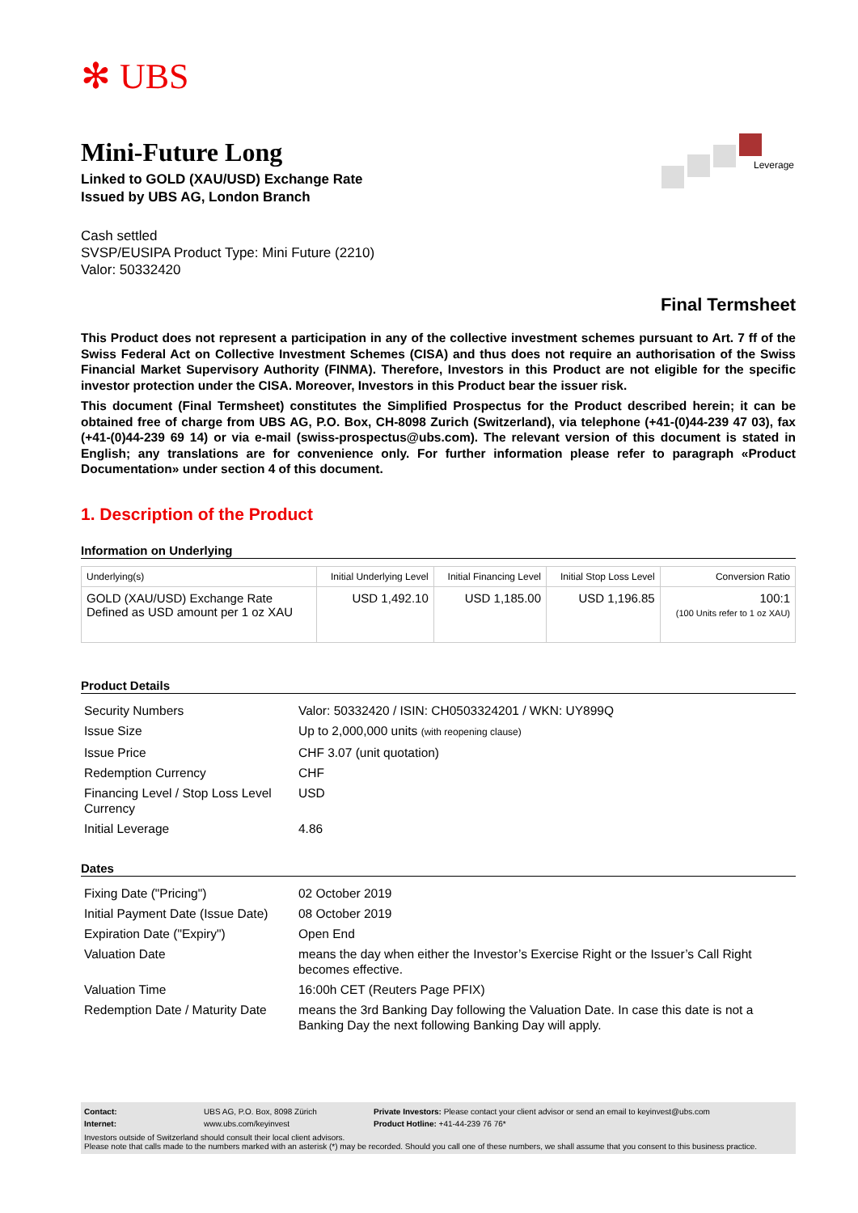✻ UBS
Leverage
Mini-Future Long
Linked to GOLD (XAU/USD) Exchange Rate
Issued by UBS AG, London Branch
Cash settled
SVSP/EUSIPA Product Type: Mini Future (2210)
Valor: 50332420
Final Termsheet
This Product does not represent a participation in any of the collective investment schemes pursuant to Art. 7 ff of the Swiss Federal Act on Collective Investment Schemes (CISA) and thus does not require an authorisation of the Swiss Financial Market Supervisory Authority (FINMA). Therefore, Investors in this Product are not eligible for the specific investor protection under the CISA. Moreover, Investors in this Product bear the issuer risk.
This document (Final Termsheet) constitutes the Simplified Prospectus for the Product described herein; it can be obtained free of charge from UBS AG, P.O. Box, CH-8098 Zurich (Switzerland), via telephone (+41-(0)44-239 47 03), fax (+41-(0)44-239 69 14) or via e-mail (swiss-prospectus@ubs.com). The relevant version of this document is stated in English; any translations are for convenience only. For further information please refer to paragraph «Product Documentation» under section 4 of this document.
1. Description of the Product
Information on Underlying
| Underlying(s) | Initial Underlying Level | Initial Financing Level | Initial Stop Loss Level | Conversion Ratio |
| --- | --- | --- | --- | --- |
| GOLD (XAU/USD) Exchange Rate Defined as USD amount per 1 oz XAU | USD 1,492.10 | USD 1,185.00 | USD 1,196.85 | 100:1 (100 Units refer to 1 oz XAU) |
Product Details
| Security Numbers | Valor: 50332420 / ISIN: CH0503324201 / WKN: UY899Q |
| Issue Size | Up to 2,000,000 units (with reopening clause) |
| Issue Price | CHF 3.07 (unit quotation) |
| Redemption Currency | CHF |
| Financing Level / Stop Loss Level Currency | USD |
| Initial Leverage | 4.86 |
Dates
| Fixing Date ("Pricing") | 02 October 2019 |
| Initial Payment Date (Issue Date) | 08 October 2019 |
| Expiration Date ("Expiry") | Open End |
| Valuation Date | means the day when either the Investor’s Exercise Right or the Issuer’s Call Right becomes effective. |
| Valuation Time | 16:00h CET (Reuters Page PFIX) |
| Redemption Date / Maturity Date | means the 3rd Banking Day following the Valuation Date. In case this date is not a Banking Day the next following Banking Day will apply. |
| Contact: | UBS AG, P.O. Box, 8098 Zürich | Private Investors: Please contact your client advisor or send an email to keyinvest@ubs.com |
| Internet: | www.ubs.com/keyinvest | Product Hotline: +41-44-239 76 76* |
Investors outside of Switzerland should consult their local client advisors.
Please note that calls made to the numbers marked with an asterisk (*) may be recorded. Should you call one of these numbers, we shall assume that you consent to this business practice.